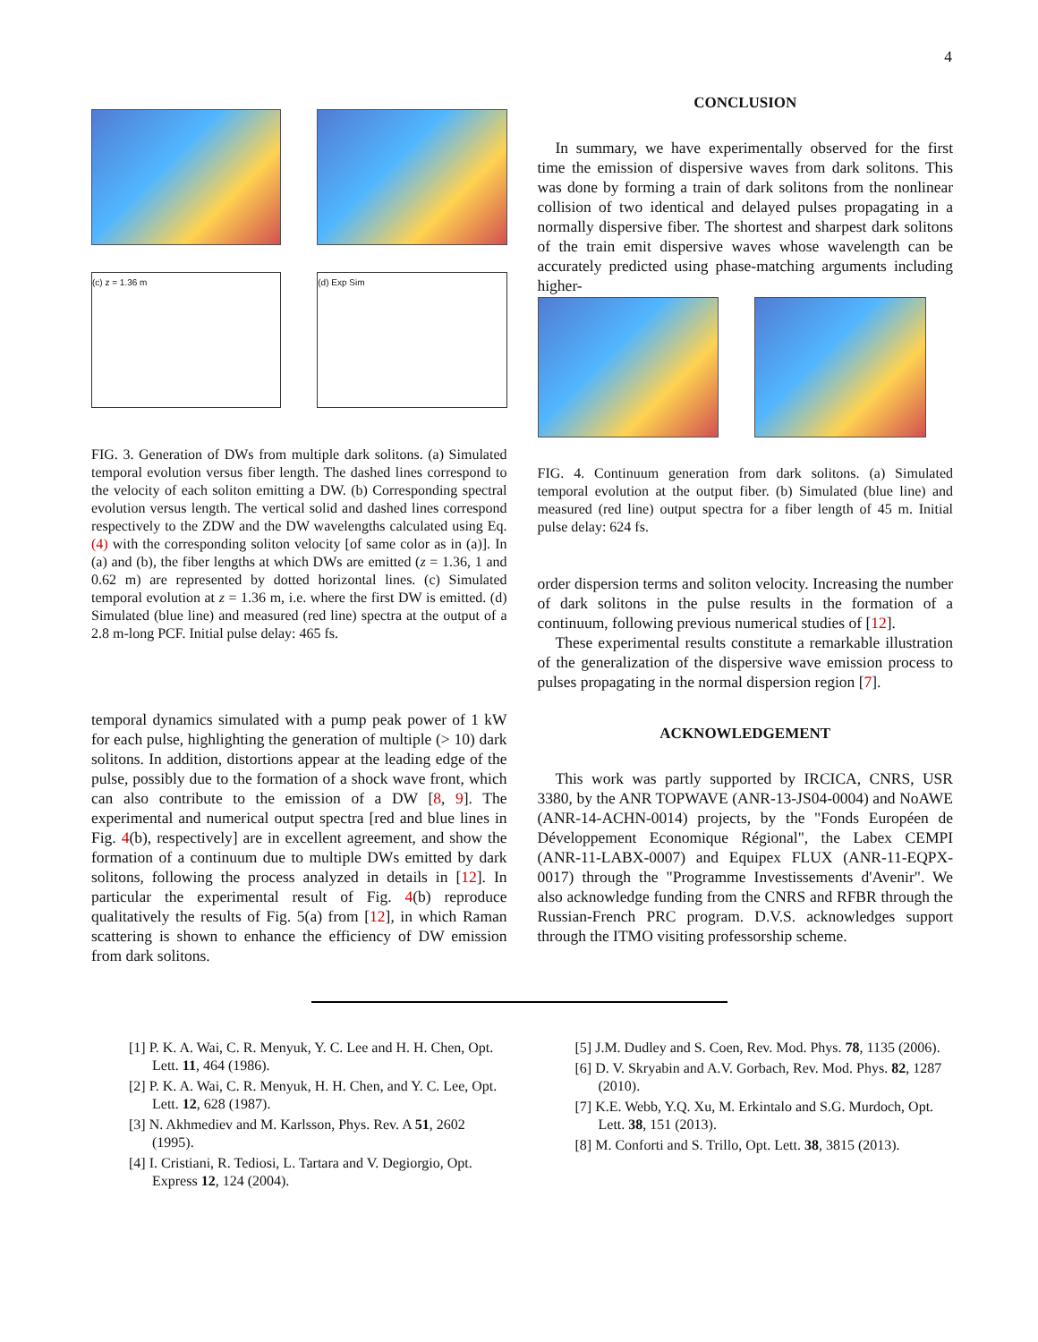4
(c) z = 1.36 m
(d) Exp Sim
FIG. 3. Generation of DWs from multiple dark solitons. (a) Simulated temporal evolution versus fiber length. The dashed lines correspond to the velocity of each soliton emitting a DW. (b) Corresponding spectral evolution versus length. The vertical solid and dashed lines correspond respectively to the ZDW and the DW wavelengths calculated using Eq. (4) with the corresponding soliton velocity [of same color as in (a)]. In (a) and (b), the fiber lengths at which DWs are emitted (z = 1.36, 1 and 0.62 m) are represented by dotted horizontal lines. (c) Simulated temporal evolution at z = 1.36 m, i.e. where the first DW is emitted. (d) Simulated (blue line) and measured (red line) spectra at the output of a 2.8 m-long PCF. Initial pulse delay: 465 fs.
temporal dynamics simulated with a pump peak power of 1 kW for each pulse, highlighting the generation of multiple (> 10) dark solitons. In addition, distortions appear at the leading edge of the pulse, possibly due to the formation of a shock wave front, which can also contribute to the emission of a DW [8, 9]. The experimental and numerical output spectra [red and blue lines in Fig. 4(b), respectively] are in excellent agreement, and show the formation of a continuum due to multiple DWs emitted by dark solitons, following the process analyzed in details in [12]. In particular the experimental result of Fig. 4(b) reproduce qualitatively the results of Fig. 5(a) from [12], in which Raman scattering is shown to enhance the efficiency of DW emission from dark solitons.
CONCLUSION
In summary, we have experimentally observed for the first time the emission of dispersive waves from dark solitons. This was done by forming a train of dark solitons from the nonlinear collision of two identical and delayed pulses propagating in a normally dispersive fiber. The shortest and sharpest dark solitons of the train emit dispersive waves whose wavelength can be accurately predicted using phase-matching arguments including higher-
FIG. 4. Continuum generation from dark solitons. (a) Simulated temporal evolution at the output fiber. (b) Simulated (blue line) and measured (red line) output spectra for a fiber length of 45 m. Initial pulse delay: 624 fs.
order dispersion terms and soliton velocity. Increasing the number of dark solitons in the pulse results in the formation of a continuum, following previous numerical studies of [12].
These experimental results constitute a remarkable illustration of the generalization of the dispersive wave emission process to pulses propagating in the normal dispersion region [7].
ACKNOWLEDGEMENT
This work was partly supported by IRCICA, CNRS, USR 3380, by the ANR TOPWAVE (ANR-13-JS04-0004) and NoAWE (ANR-14-ACHN-0014) projects, by the "Fonds Européen de Développement Economique Régional", the Labex CEMPI (ANR-11-LABX-0007) and Equipex FLUX (ANR-11-EQPX-0017) through the "Programme Investissements d'Avenir". We also acknowledge funding from the CNRS and RFBR through the Russian-French PRC program. D.V.S. acknowledges support through the ITMO visiting professorship scheme.
[1] P. K. A. Wai, C. R. Menyuk, Y. C. Lee and H. H. Chen, Opt. Lett. 11, 464 (1986).
[2] P. K. A. Wai, C. R. Menyuk, H. H. Chen, and Y. C. Lee, Opt. Lett. 12, 628 (1987).
[3] N. Akhmediev and M. Karlsson, Phys. Rev. A 51, 2602 (1995).
[4] I. Cristiani, R. Tediosi, L. Tartara and V. Degiorgio, Opt. Express 12, 124 (2004).
[5] J.M. Dudley and S. Coen, Rev. Mod. Phys. 78, 1135 (2006).
[6] D. V. Skryabin and A.V. Gorbach, Rev. Mod. Phys. 82, 1287 (2010).
[7] K.E. Webb, Y.Q. Xu, M. Erkintalo and S.G. Murdoch, Opt. Lett. 38, 151 (2013).
[8] M. Conforti and S. Trillo, Opt. Lett. 38, 3815 (2013).